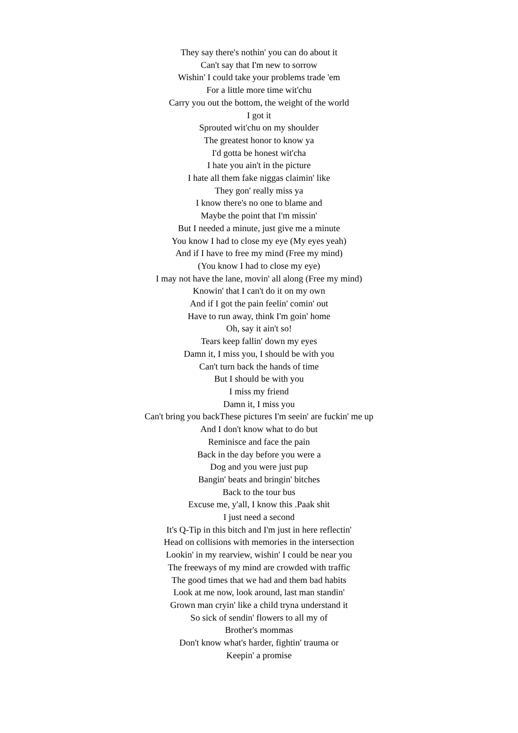They say there's nothin' you can do about it
Can't say that I'm new to sorrow
Wishin' I could take your problems trade 'em
For a little more time wit'chu
Carry you out the bottom, the weight of the world
I got it
Sprouted wit'chu on my shoulder
The greatest honor to know ya
I'd gotta be honest wit'cha
I hate you ain't in the picture
I hate all them fake niggas claimin' like
They gon' really miss ya
I know there's no one to blame and
Maybe the point that I'm missin'
But I needed a minute, just give me a minute
You know I had to close my eye (My eyes yeah)
And if I have to free my mind (Free my mind)
(You know I had to close my eye)
I may not have the lane, movin' all along (Free my mind)
Knowin' that I can't do it on my own
And if I got the pain feelin' comin' out
Have to run away, think I'm goin' home
Oh, say it ain't so!
Tears keep fallin' down my eyes
Damn it, I miss you, I should be with you
Can't turn back the hands of time
But I should be with you
I miss my friend
Damn it, I miss you
Can't bring you backThese pictures I'm seein' are fuckin' me up
And I don't know what to do but
Reminisce and face the pain
Back in the day before you were a
Dog and you were just pup
Bangin' beats and bringin' bitches
Back to the tour bus
Excuse me, y'all, I know this .Paak shit
I just need a second
It's Q-Tip in this bitch and I'm just in here reflectin'
Head on collisions with memories in the intersection
Lookin' in my rearview, wishin' I could be near you
The freeways of my mind are crowded with traffic
The good times that we had and them bad habits
Look at me now, look around, last man standin'
Grown man cryin' like a child tryna understand it
So sick of sendin' flowers to all my of
Brother's mommas
Don't know what's harder, fightin' trauma or
Keepin' a promise